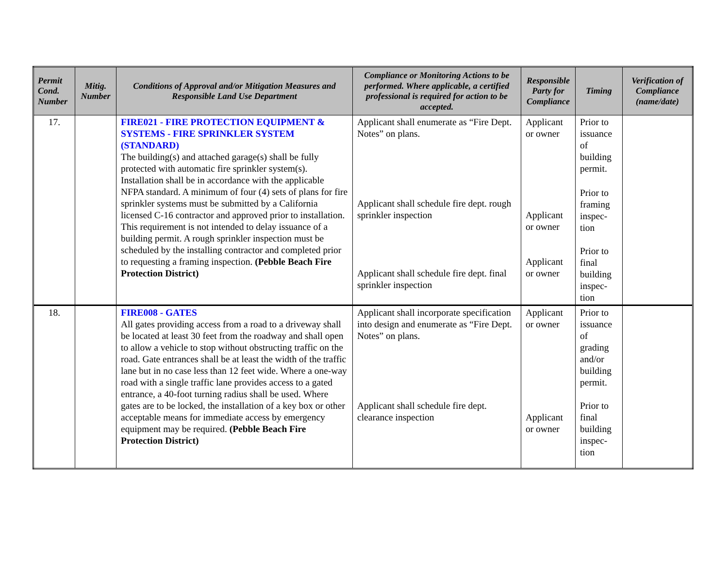| Permit Cond. Number | Mitig. Number | Conditions of Approval and/or Mitigation Measures and Responsible Land Use Department | Compliance or Monitoring Actions to be performed. Where applicable, a certified professional is required for action to be accepted. | Responsible Party for Compliance | Timing | Verification of Compliance (name/date) |
| --- | --- | --- | --- | --- | --- | --- |
| 17. | | FIRE021 - FIRE PROTECTION EQUIPMENT & SYSTEMS - FIRE SPRINKLER SYSTEM (STANDARD) The building(s) and attached garage(s) shall be fully protected with automatic fire sprinkler system(s). Installation shall be in accordance with the applicable NFPA standard. A minimum of four (4) sets of plans for fire sprinkler systems must be submitted by a California licensed C-16 contractor and approved prior to installation. This requirement is not intended to delay issuance of a building permit. A rough sprinkler inspection must be scheduled by the installing contractor and completed prior to requesting a framing inspection. (Pebble Beach Fire Protection District) | Applicant shall enumerate as “Fire Dept. Notes” on plans. Applicant shall schedule fire dept. rough sprinkler inspection Applicant shall schedule fire dept. final sprinkler inspection | Applicant or owner Applicant or owner Applicant or owner | Prior to issuance of building permit. Prior to framing inspec-tion Prior to final building inspec-tion | |
| 18. | | FIRE008 - GATES All gates providing access from a road to a driveway shall be located at least 30 feet from the roadway and shall open to allow a vehicle to stop without obstructing traffic on the road. Gate entrances shall be at least the width of the traffic lane but in no case less than 12 feet wide. Where a one-way road with a single traffic lane provides access to a gated entrance, a 40-foot turning radius shall be used. Where gates are to be locked, the installation of a key box or other acceptable means for immediate access by emergency equipment may be required. (Pebble Beach Fire Protection District) | Applicant shall incorporate specification into design and enumerate as “Fire Dept. Notes” on plans. Applicant shall schedule fire dept. clearance inspection | Applicant or owner Applicant or owner | Prior to issuance of grading and/or building permit. Prior to final building inspec-tion | |